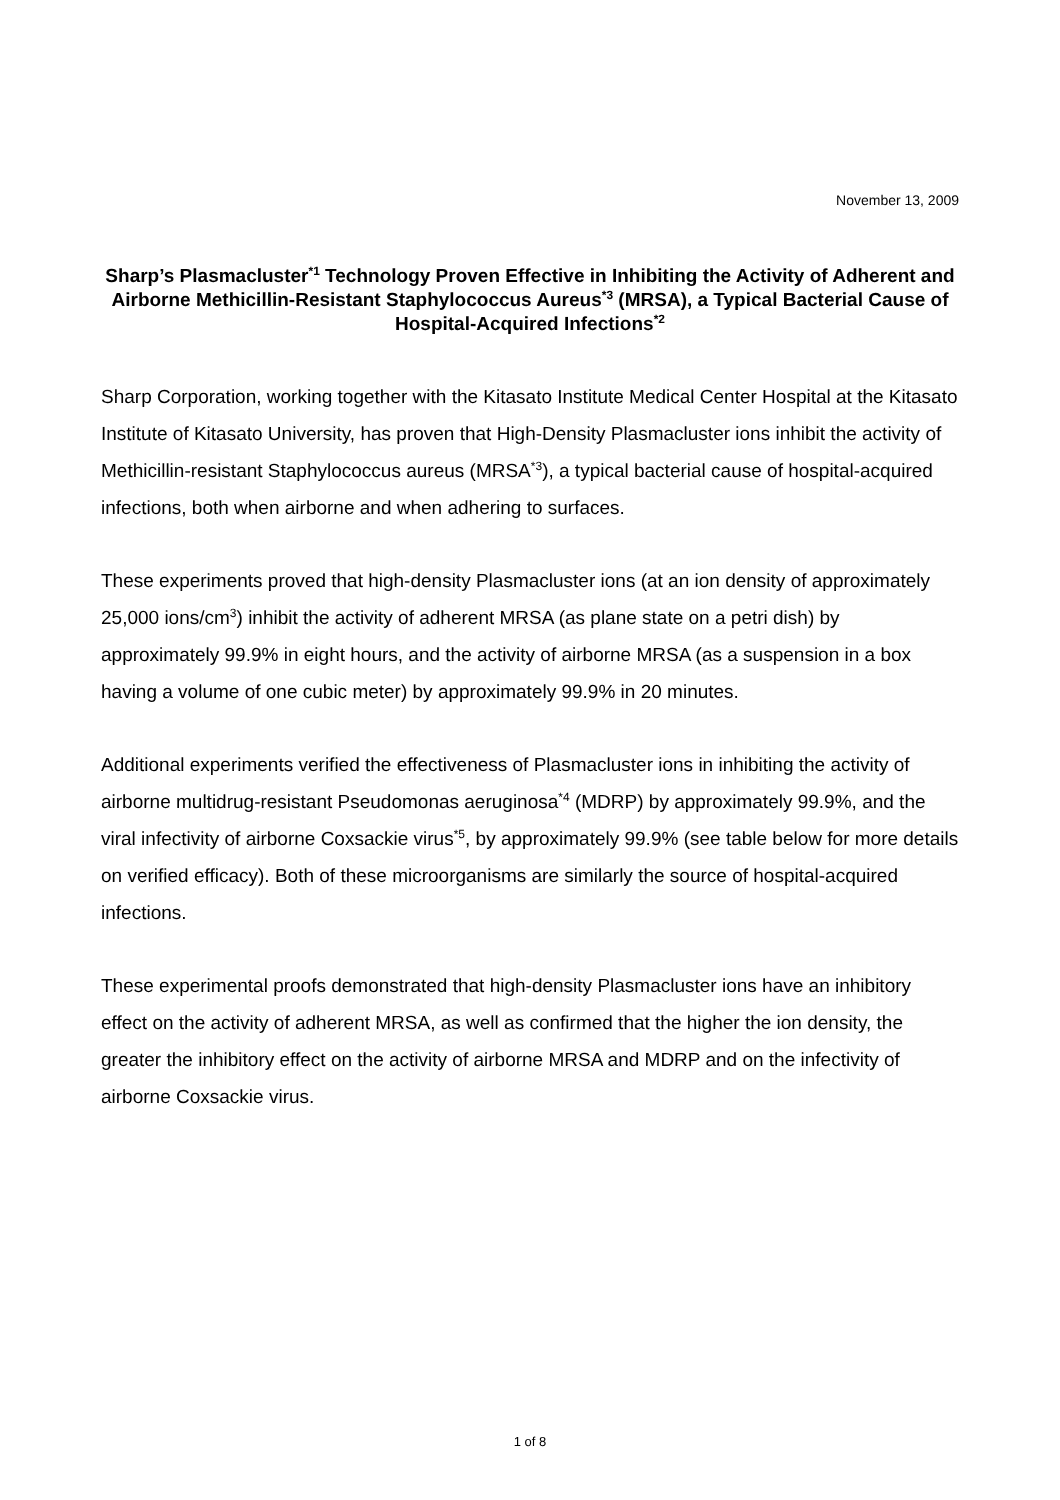November 13, 2009
Sharp’s Plasmacluster<sup>*1</sup> Technology Proven Effective in Inhibiting the Activity of Adherent and Airborne Methicillin-Resistant Staphylococcus Aureus<sup>*3</sup> (MRSA), a Typical Bacterial Cause of Hospital-Acquired Infections<sup>*2</sup>
Sharp Corporation, working together with the Kitasato Institute Medical Center Hospital at the Kitasato Institute of Kitasato University, has proven that High-Density Plasmacluster ions inhibit the activity of Methicillin-resistant Staphylococcus aureus (MRSA<sup>*3</sup>), a typical bacterial cause of hospital-acquired infections, both when airborne and when adhering to surfaces.
These experiments proved that high-density Plasmacluster ions (at an ion density of approximately 25,000 ions/cm<sup>3</sup>) inhibit the activity of adherent MRSA (as plane state on a petri dish) by approximately 99.9% in eight hours, and the activity of airborne MRSA (as a suspension in a box having a volume of one cubic meter) by approximately 99.9% in 20 minutes.
Additional experiments verified the effectiveness of Plasmacluster ions in inhibiting the activity of airborne multidrug-resistant Pseudomonas aeruginosa<sup>*4</sup> (MDRP) by approximately 99.9%, and the viral infectivity of airborne Coxsackie virus<sup>*5</sup>, by approximately 99.9% (see table below for more details on verified efficacy). Both of these microorganisms are similarly the source of hospital-acquired infections.
These experimental proofs demonstrated that high-density Plasmacluster ions have an inhibitory effect on the activity of adherent MRSA, as well as confirmed that the higher the ion density, the greater the inhibitory effect on the activity of airborne MRSA and MDRP and on the infectivity of airborne Coxsackie virus.
1 of 8